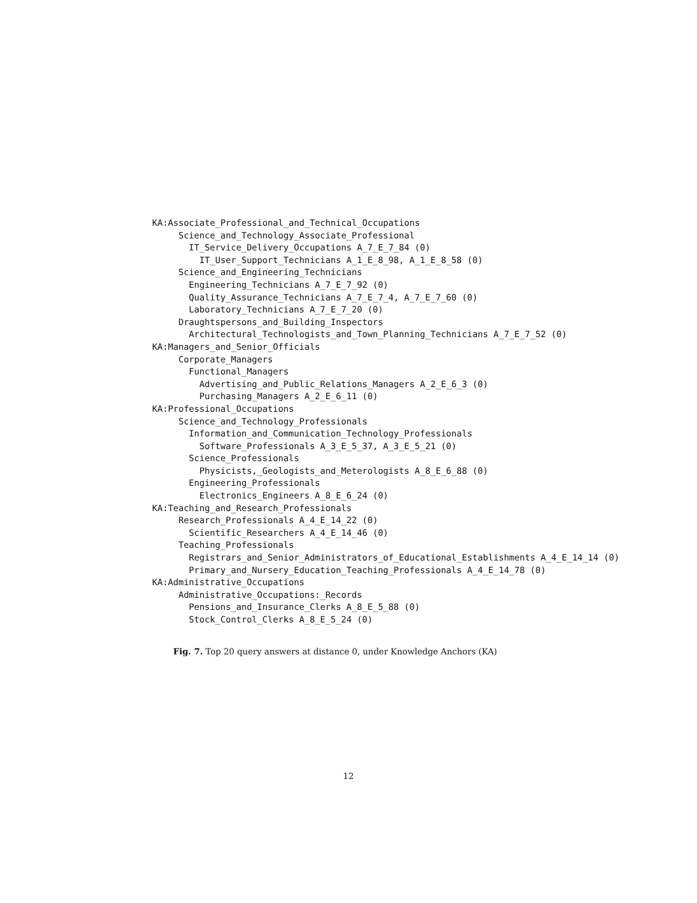KA:Associate_Professional_and_Technical_Occupations
     Science_and_Technology_Associate_Professional
       IT_Service_Delivery_Occupations A_7_E_7_84 (0)
         IT_User_Support_Technicians A_1_E_8_98, A_1_E_8_58 (0)
     Science_and_Engineering_Technicians
       Engineering_Technicians A_7_E_7_92 (0)
       Quality_Assurance_Technicians A_7_E_7_4, A_7_E_7_60 (0)
       Laboratory_Technicians A_7_E_7_20 (0)
     Draughtspersons_and_Building_Inspectors
       Architectural_Technologists_and_Town_Planning_Technicians A_7_E_7_52 (0)
KA:Managers_and_Senior_Officials
     Corporate_Managers
       Functional_Managers
         Advertising_and_Public_Relations_Managers A_2_E_6_3 (0)
         Purchasing_Managers A_2_E_6_11 (0)
KA:Professional_Occupations
     Science_and_Technology_Professionals
       Information_and_Communication_Technology_Professionals
         Software_Professionals A_3_E_5_37, A_3_E_5_21 (0)
       Science_Professionals
         Physicists,_Geologists_and_Meterologists A_8_E_6_88 (0)
       Engineering_Professionals
         Electronics_Engineers A_8_E_6_24 (0)
KA:Teaching_and_Research_Professionals
     Research_Professionals A_4_E_14_22 (0)
       Scientific_Researchers A_4_E_14_46 (0)
     Teaching_Professionals
       Registrars_and_Senior_Administrators_of_Educational_Establishments A_4_E_14_14 (0)
       Primary_and_Nursery_Education_Teaching_Professionals A_4_E_14_78 (0)
KA:Administrative_Occupations
     Administrative_Occupations:_Records
       Pensions_and_Insurance_Clerks A_8_E_5_88 (0)
       Stock_Control_Clerks A_8_E_5_24 (0)
Fig. 7. Top 20 query answers at distance 0, under Knowledge Anchors (KA)
12